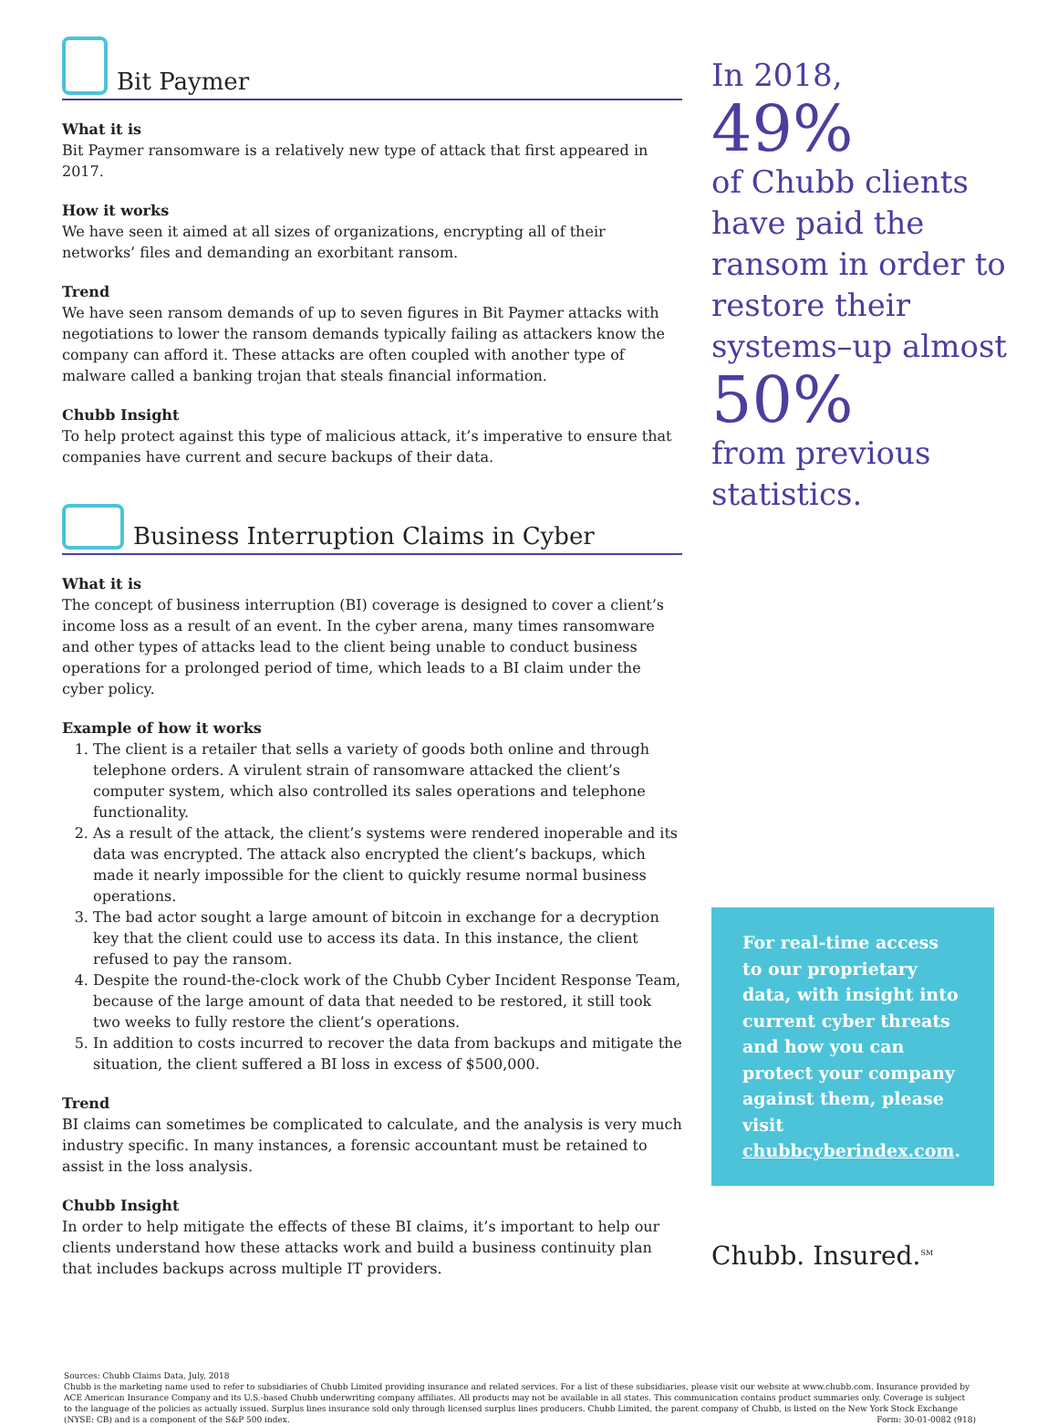Bit Paymer
What it is
Bit Paymer ransomware is a relatively new type of attack that first appeared in 2017.
How it works
We have seen it aimed at all sizes of organizations, encrypting all of their networks’ files and demanding an exorbitant ransom.
Trend
We have seen ransom demands of up to seven figures in Bit Paymer attacks with negotiations to lower the ransom demands typically failing as attackers know the company can afford it. These attacks are often coupled with another type of malware called a banking trojan that steals financial information.
Chubb Insight
To help protect against this type of malicious attack, it’s imperative to ensure that companies have current and secure backups of their data.
Business Interruption Claims in Cyber
What it is
The concept of business interruption (BI) coverage is designed to cover a client’s income loss as a result of an event. In the cyber arena, many times ransomware and other types of attacks lead to the client being unable to conduct business operations for a prolonged period of time, which leads to a BI claim under the cyber policy.
Example of how it works
1. The client is a retailer that sells a variety of goods both online and through telephone orders. A virulent strain of ransomware attacked the client’s computer system, which also controlled its sales operations and telephone functionality.
2. As a result of the attack, the client’s systems were rendered inoperable and its data was encrypted. The attack also encrypted the client’s backups, which made it nearly impossible for the client to quickly resume normal business operations.
3. The bad actor sought a large amount of bitcoin in exchange for a decryption key that the client could use to access its data. In this instance, the client refused to pay the ransom.
4. Despite the round-the-clock work of the Chubb Cyber Incident Response Team, because of the large amount of data that needed to be restored, it still took two weeks to fully restore the client’s operations.
5. In addition to costs incurred to recover the data from backups and mitigate the situation, the client suffered a BI loss in excess of $500,000.
Trend
BI claims can sometimes be complicated to calculate, and the analysis is very much industry specific. In many instances, a forensic accountant must be retained to assist in the loss analysis.
Chubb Insight
In order to help mitigate the effects of these BI claims, it’s important to help our clients understand how these attacks work and build a business continuity plan that includes backups across multiple IT providers.
In 2018,
49%
of Chubb clients have paid the ransom in order to restore their systems–up almost
50%
from previous statistics.
For real-time access to our proprietary data, with insight into current cyber threats and how you can protect your company against them, please visit chubbcyberindex.com.
Chubb. Insured.<sup>SM</sup>
Sources: Chubb Claims Data, July, 2018
Chubb is the marketing name used to refer to subsidiaries of Chubb Limited providing insurance and related services. For a list of these subsidiaries, please visit our website at www.chubb.com. Insurance provided by ACE American Insurance Company and its U.S.-based Chubb underwriting company affiliates. All products may not be available in all states. This communication contains product summaries only. Coverage is subject to the language of the policies as actually issued. Surplus lines insurance sold only through licensed surplus lines producers. Chubb Limited, the parent company of Chubb, is listed on the New York Stock Exchange (NYSE: CB) and is a component of the S&P 500 index. Form: 30-01-0082 (918)